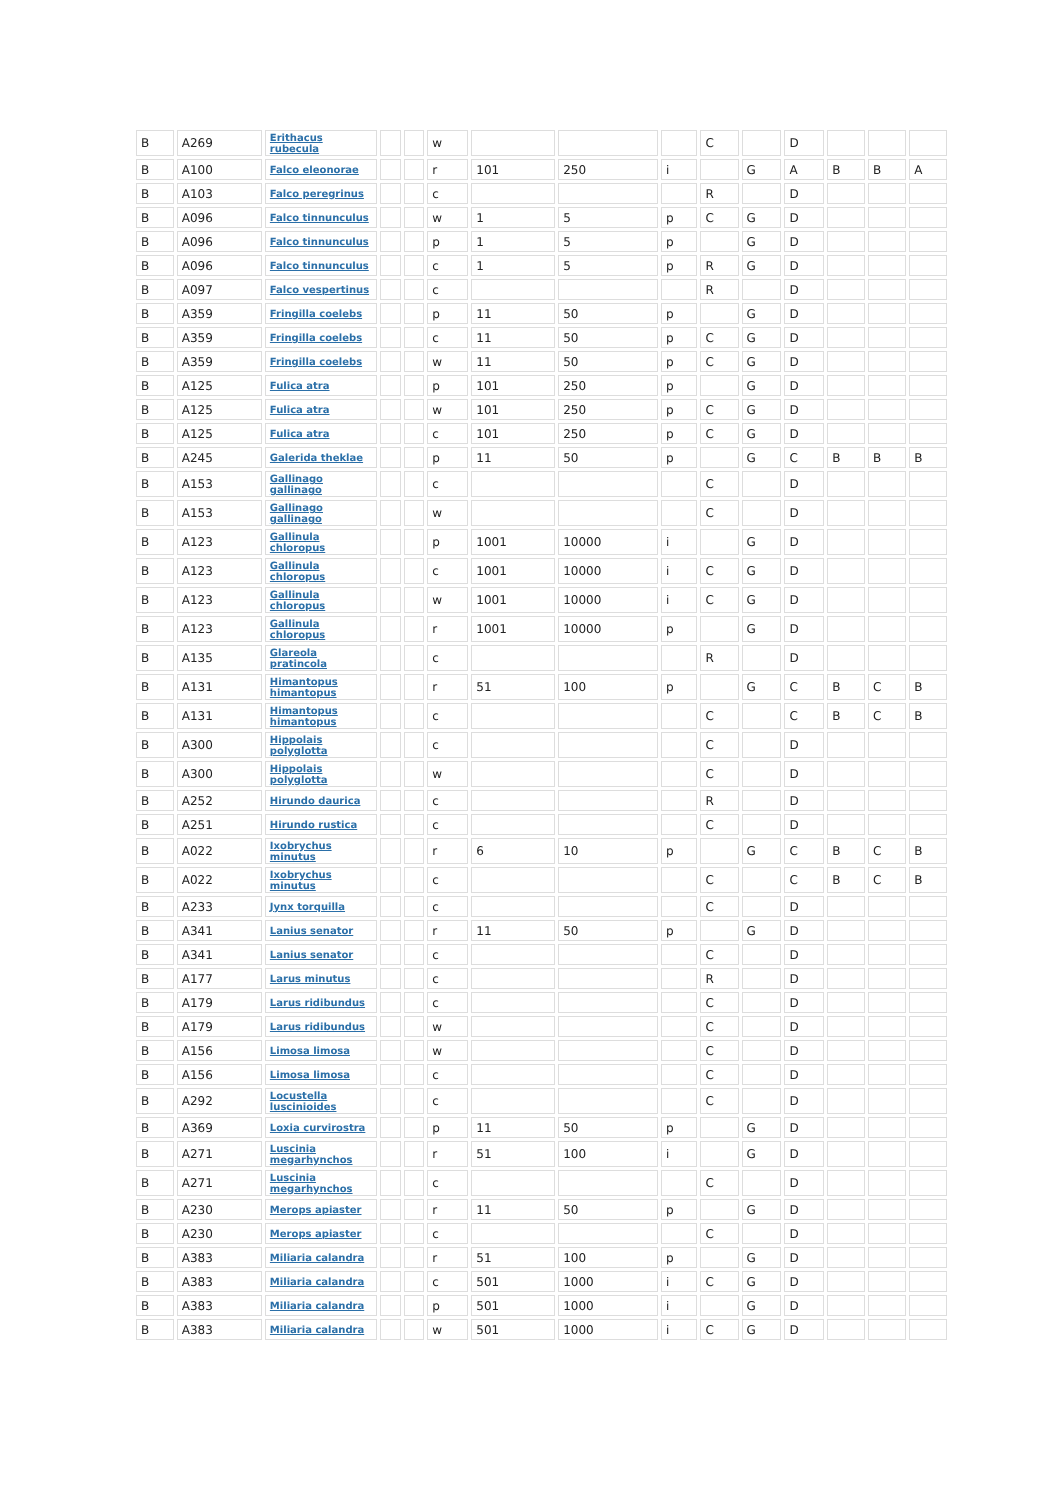| B | A269 | Erithacus rubecula | | | w | | | | C | | D | | | |
| B | A100 | Falco eleonorae | | | r | 101 | 250 | i | | G | A | B | B | A |
| B | A103 | Falco peregrinus | | | c | | | | R | | D | | | |
| B | A096 | Falco tinnunculus | | | w | 1 | 5 | p | C | G | D | | | |
| B | A096 | Falco tinnunculus | | | p | 1 | 5 | p | | G | D | | | |
| B | A096 | Falco tinnunculus | | | c | 1 | 5 | p | R | G | D | | | |
| B | A097 | Falco vespertinus | | | c | | | | R | | D | | | |
| B | A359 | Fringilla coelebs | | | p | 11 | 50 | p | | G | D | | | |
| B | A359 | Fringilla coelebs | | | c | 11 | 50 | p | C | G | D | | | |
| B | A359 | Fringilla coelebs | | | w | 11 | 50 | p | C | G | D | | | |
| B | A125 | Fulica atra | | | p | 101 | 250 | p | | G | D | | | |
| B | A125 | Fulica atra | | | w | 101 | 250 | p | C | G | D | | | |
| B | A125 | Fulica atra | | | c | 101 | 250 | p | C | G | D | | | |
| B | A245 | Galerida theklae | | | p | 11 | 50 | p | | G | C | B | B | B |
| B | A153 | Gallinago gallinago | | | c | | | | C | | D | | | |
| B | A153 | Gallinago gallinago | | | w | | | | C | | D | | | |
| B | A123 | Gallinula chloropus | | | p | 1001 | 10000 | i | | G | D | | | |
| B | A123 | Gallinula chloropus | | | c | 1001 | 10000 | i | C | G | D | | | |
| B | A123 | Gallinula chloropus | | | w | 1001 | 10000 | i | C | G | D | | | |
| B | A123 | Gallinula chloropus | | | r | 1001 | 10000 | p | | G | D | | | |
| B | A135 | Glareola pratincola | | | c | | | | R | | D | | | |
| B | A131 | Himantopus himantopus | | | r | 51 | 100 | p | | G | C | B | C | B |
| B | A131 | Himantopus himantopus | | | c | | | | C | | C | B | C | B |
| B | A300 | Hippolais polyglotta | | | c | | | | C | | D | | | |
| B | A300 | Hippolais polyglotta | | | w | | | | C | | D | | | |
| B | A252 | Hirundo daurica | | | c | | | | R | | D | | | |
| B | A251 | Hirundo rustica | | | c | | | | C | | D | | | |
| B | A022 | Ixobrychus minutus | | | r | 6 | 10 | p | | G | C | B | C | B |
| B | A022 | Ixobrychus minutus | | | c | | | | C | | C | B | C | B |
| B | A233 | Jynx torquilla | | | c | | | | C | | D | | | |
| B | A341 | Lanius senator | | | r | 11 | 50 | p | | G | D | | | |
| B | A341 | Lanius senator | | | c | | | | C | | D | | | |
| B | A177 | Larus minutus | | | c | | | | R | | D | | | |
| B | A179 | Larus ridibundus | | | c | | | | C | | D | | | |
| B | A179 | Larus ridibundus | | | w | | | | C | | D | | | |
| B | A156 | Limosa limosa | | | w | | | | C | | D | | | |
| B | A156 | Limosa limosa | | | c | | | | C | | D | | | |
| B | A292 | Locustella luscinioides | | | c | | | | C | | D | | | |
| B | A369 | Loxia curvirostra | | | p | 11 | 50 | p | | G | D | | | |
| B | A271 | Luscinia megarhynchos | | | r | 51 | 100 | i | | G | D | | | |
| B | A271 | Luscinia megarhynchos | | | c | | | | C | | D | | | |
| B | A230 | Merops apiaster | | | r | 11 | 50 | p | | G | D | | | |
| B | A230 | Merops apiaster | | | c | | | | C | | D | | | |
| B | A383 | Miliaria calandra | | | r | 51 | 100 | p | | G | D | | | |
| B | A383 | Miliaria calandra | | | c | 501 | 1000 | i | C | G | D | | | |
| B | A383 | Miliaria calandra | | | p | 501 | 1000 | i | | G | D | | | |
| B | A383 | Miliaria calandra | | | w | 501 | 1000 | i | C | G | D | | | |